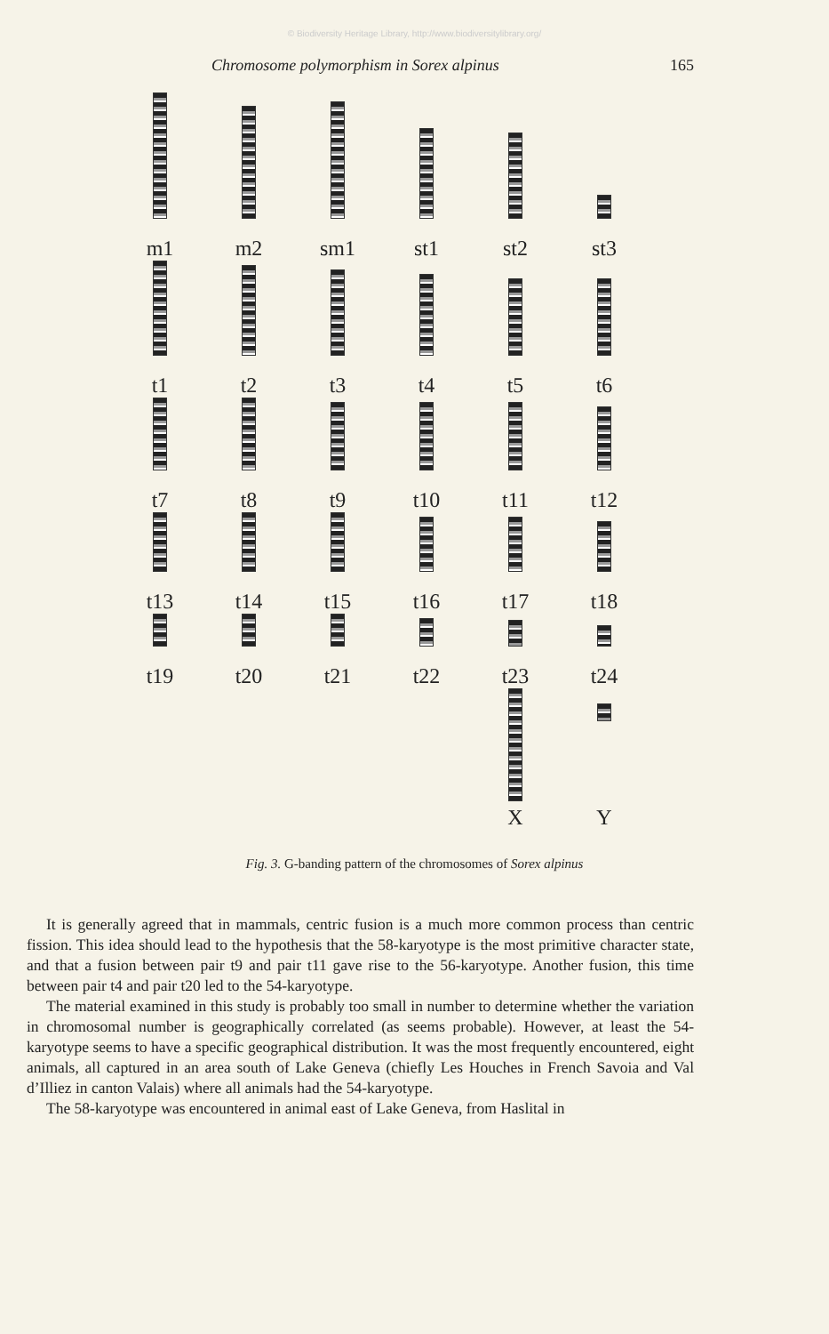© Biodiversity Heritage Library, http://www.biodiversitylibrary.org/
Chromosome polymorphism in Sorex alpinus 165
m1
m2
sm1
st1
st2
st3
t1
t2
t3
t4
t5
t6
t7
t8
t9
t10
t11
t12
t13
t14
t15
t16
t17
t18
t19
t20
t21
t22
t23
t24
X
Y
Fig. 3. G-banding pattern of the chromosomes of Sorex alpinus
It is generally agreed that in mammals, centric fusion is a much more common process than centric fission. This idea should lead to the hypothesis that the 58-karyotype is the most primitive character state, and that a fusion between pair t9 and pair t11 gave rise to the 56-karyotype. Another fusion, this time between pair t4 and pair t20 led to the 54-karyotype.
The material examined in this study is probably too small in number to determine whether the variation in chromosomal number is geographically correlated (as seems probable). However, at least the 54-karyotype seems to have a specific geographical distribution. It was the most frequently encountered, eight animals, all captured in an area south of Lake Geneva (chiefly Les Houches in French Savoia and Val d’Illiez in canton Valais) where all animals had the 54-karyotype.
The 58-karyotype was encountered in animal east of Lake Geneva, from Haslital in